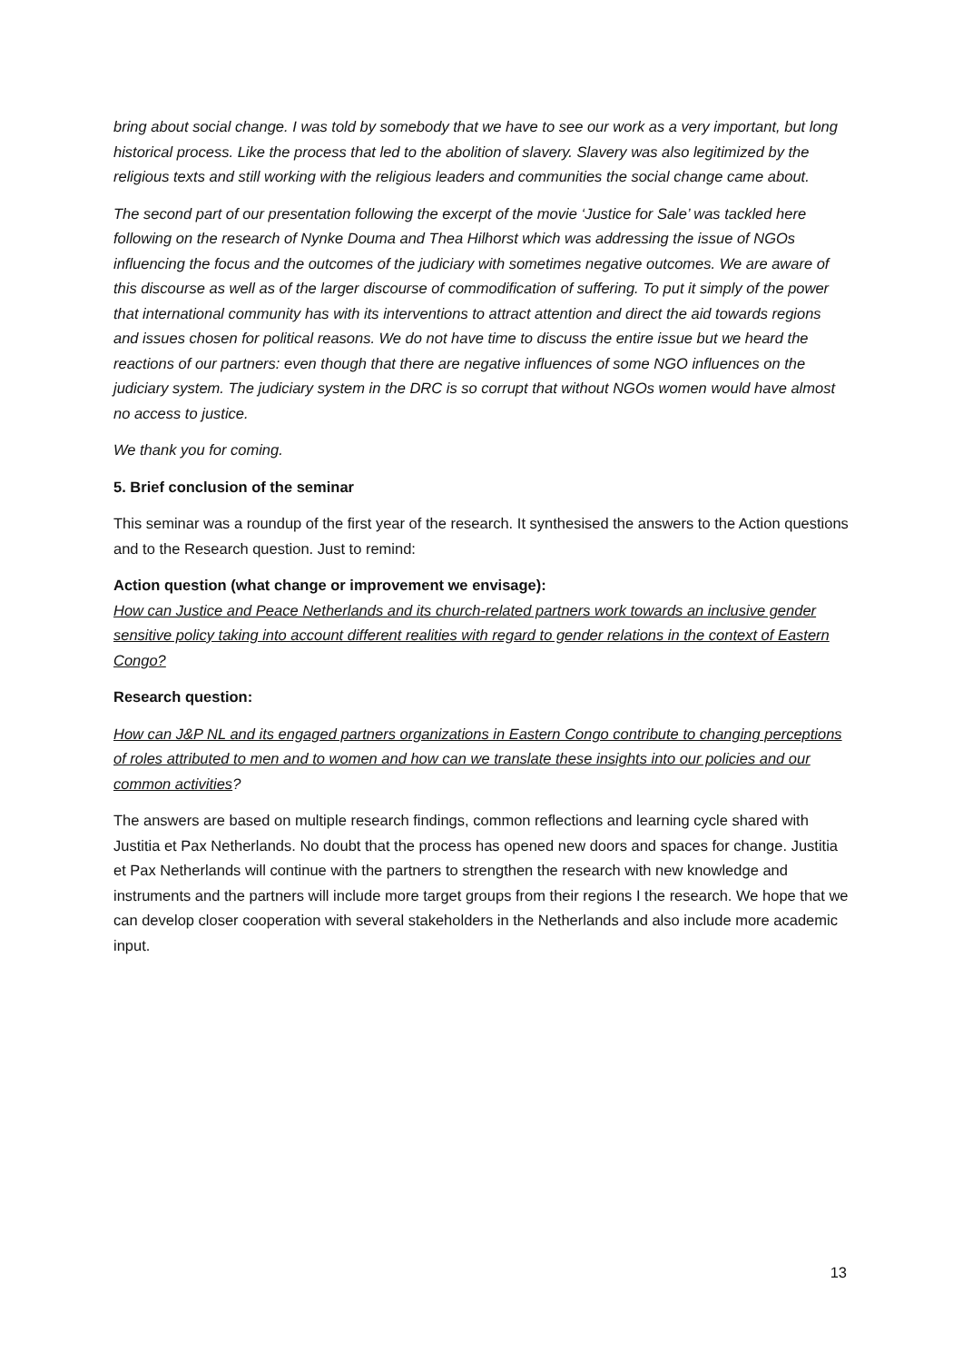bring about social change. I was told by somebody that we have to see our work as a very important, but long historical process. Like the process that led to the abolition of slavery. Slavery was also legitimized by the religious texts and still working with the religious leaders and communities the social change came about.
The second part of our presentation following the excerpt of the movie ‘Justice for Sale’ was tackled here following on the research of Nynke Douma and Thea Hilhorst which was addressing the issue of NGOs influencing the focus and the outcomes of the judiciary with sometimes negative outcomes. We are aware of this discourse as well as of the larger discourse of commodification of suffering. To put it simply of the power that international community has with its interventions to attract attention and direct the aid towards regions and issues chosen for political reasons. We do not have time to discuss the entire issue but we heard the reactions of our partners: even though that there are negative influences of some NGO influences on the judiciary system. The judiciary system in the DRC is so corrupt that without NGOs women would have almost no access to justice.
We thank you for coming.
5. Brief conclusion of the seminar
This seminar was a roundup of the first year of the research. It synthesised the answers to the Action questions and to the Research question. Just to remind:
Action question (what change or improvement we envisage):
How can Justice and Peace Netherlands and its church-related partners work towards an inclusive gender sensitive policy taking into account different realities with regard to gender relations in the context of Eastern Congo?
Research question:
How can J&P NL and its engaged partners organizations in Eastern Congo contribute to changing perceptions of roles attributed to men and to women and how can we translate these insights into our policies and our common activities?
The answers are based on multiple research findings, common reflections and learning cycle shared with Justitia et Pax Netherlands. No doubt that the process has opened new doors and spaces for change. Justitia et Pax Netherlands will continue with the partners to strengthen the research with new knowledge and instruments and the partners will include more target groups from their regions I the research. We hope that we can develop closer cooperation with several stakeholders in the Netherlands and also include more academic input.
13